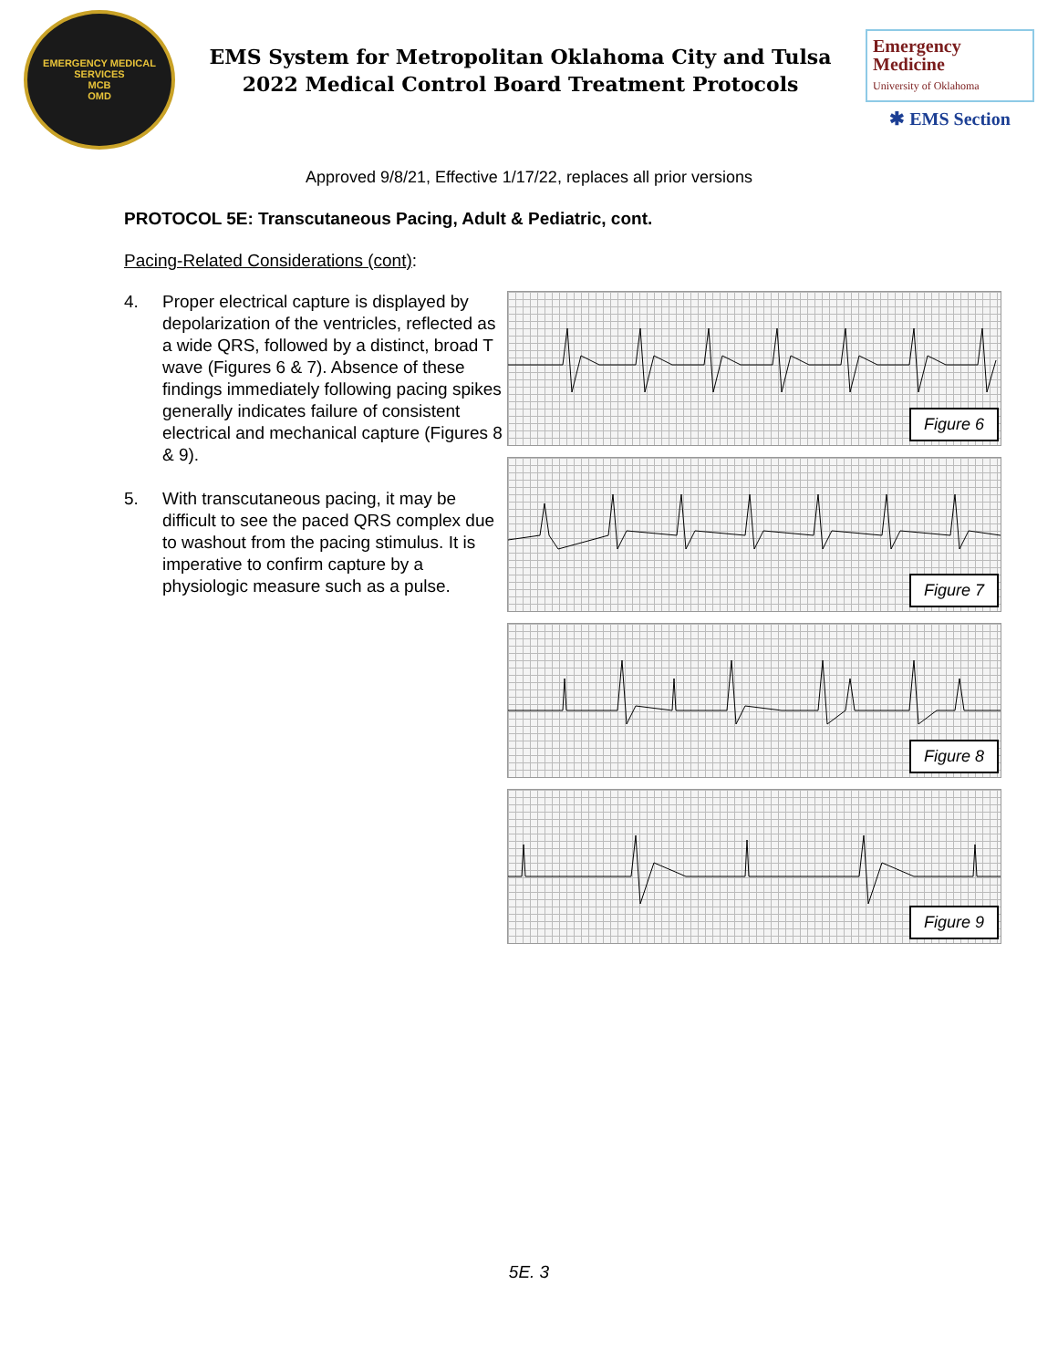EMERGENCY MEDICAL SERVICES
MCB
OMD
EMS System for Metropolitan Oklahoma City and Tulsa
2022 Medical Control Board Treatment Protocols
Emergency
Medicine
University of Oklahoma
✱ EMS Section
Approved 9/8/21, Effective 1/17/22, replaces all prior versions
PROTOCOL 5E: Transcutaneous Pacing, Adult & Pediatric, cont.
Pacing-Related Considerations (cont):
4. Proper electrical capture is displayed by depolarization of the ventricles, reflected as a wide QRS, followed by a distinct, broad T wave (Figures 6 & 7). Absence of these findings immediately following pacing spikes generally indicates failure of consistent electrical and mechanical capture (Figures 8 & 9).
5. With transcutaneous pacing, it may be difficult to see the paced QRS complex due to washout from the pacing stimulus. It is imperative to confirm capture by a physiologic measure such as a pulse.
Figure 6
Figure 7
Figure 8
Figure 9
5E. 3